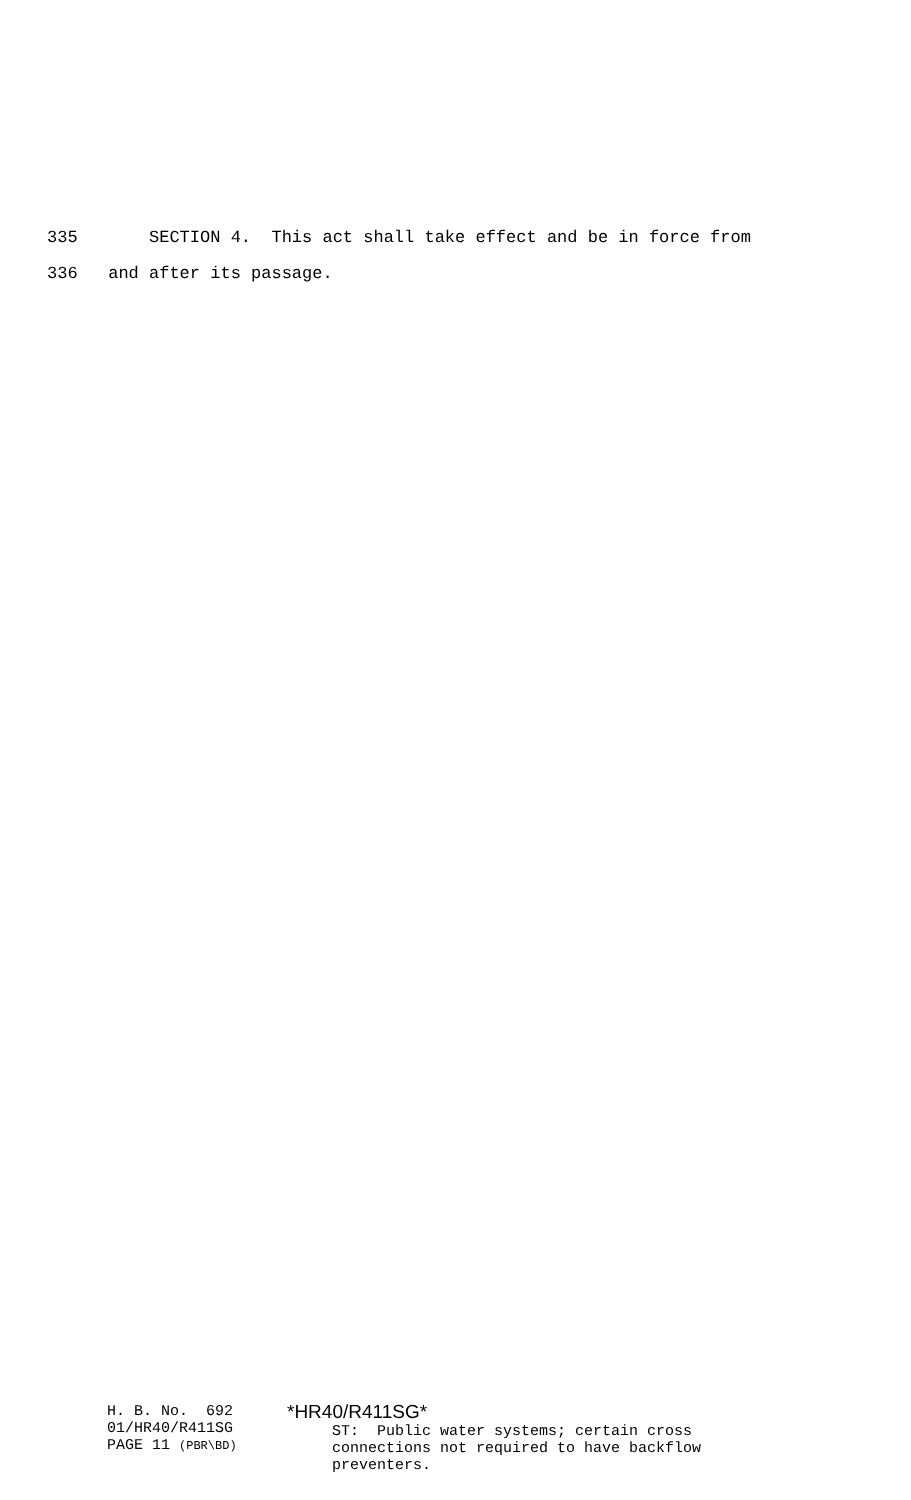335 SECTION 4. This act shall take effect and be in force from
336 and after its passage.
H. B. No. 692 01/HR40/R411SG PAGE 11 (PBR\BD)
*HR40/R411SG* ST: Public water systems; certain cross connections not required to have backflow preventers.